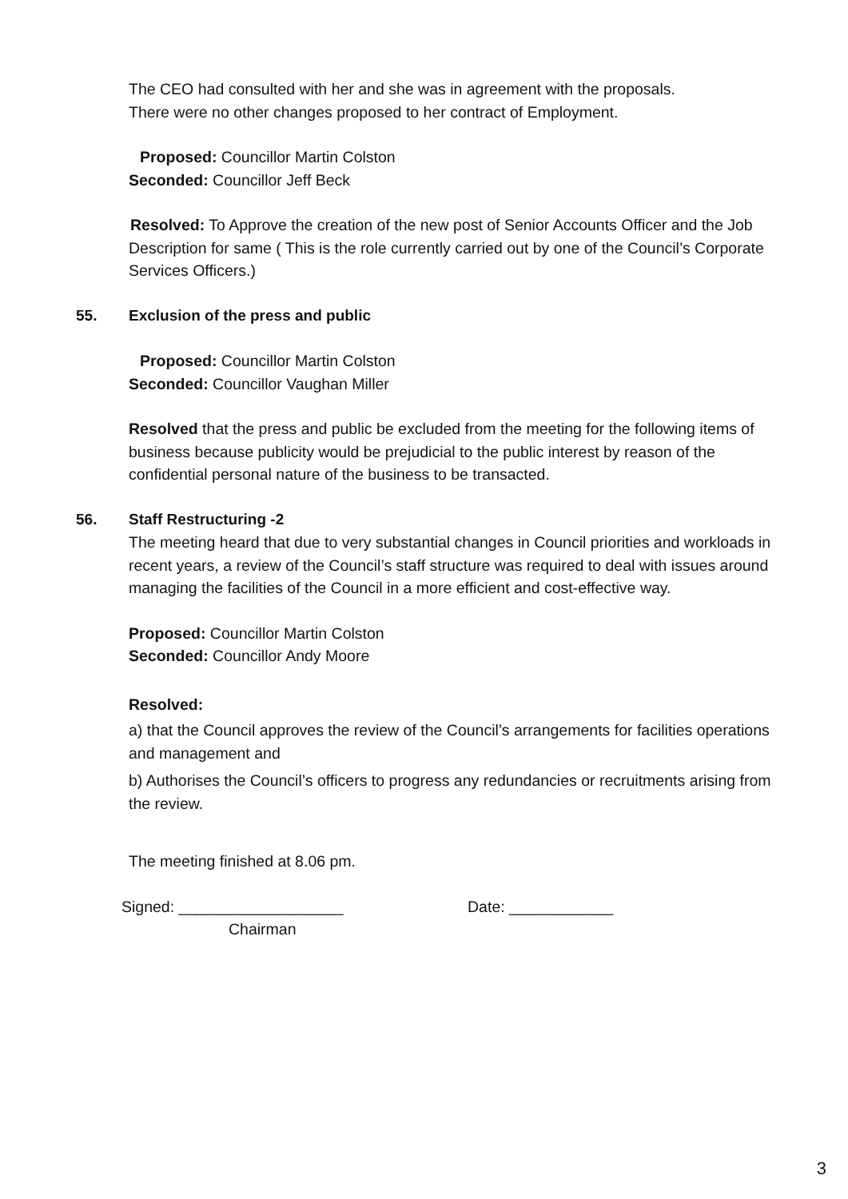The CEO had consulted with her and she was in agreement with the proposals.
There were no other changes proposed to her contract of Employment.
Proposed: Councillor Martin Colston
Seconded: Councillor Jeff Beck
Resolved: To Approve the creation of the new post of Senior Accounts Officer and the Job Description for same ( This is the role currently carried out by one of the Council’s Corporate Services Officers.)
55. Exclusion of the press and public
Proposed: Councillor Martin Colston
Seconded: Councillor Vaughan Miller
Resolved that the press and public be excluded from the meeting for the following items of business because publicity would be prejudicial to the public interest by reason of the confidential personal nature of the business to be transacted.
56. Staff Restructuring -2
The meeting heard that due to very substantial changes in Council priorities and workloads in recent years, a review of the Council’s staff structure was required to deal with issues around managing the facilities of the Council in a more efficient and cost-effective way.
Proposed: Councillor Martin Colston
Seconded: Councillor Andy Moore
Resolved:
a) that the Council approves the review of the Council’s arrangements for facilities operations and management and
b) Authorises the Council’s officers to progress any redundancies or recruitments arising from the review.
The meeting finished at 8.06 pm.
Signed: ___________________ Date: ____________
Chairman
3